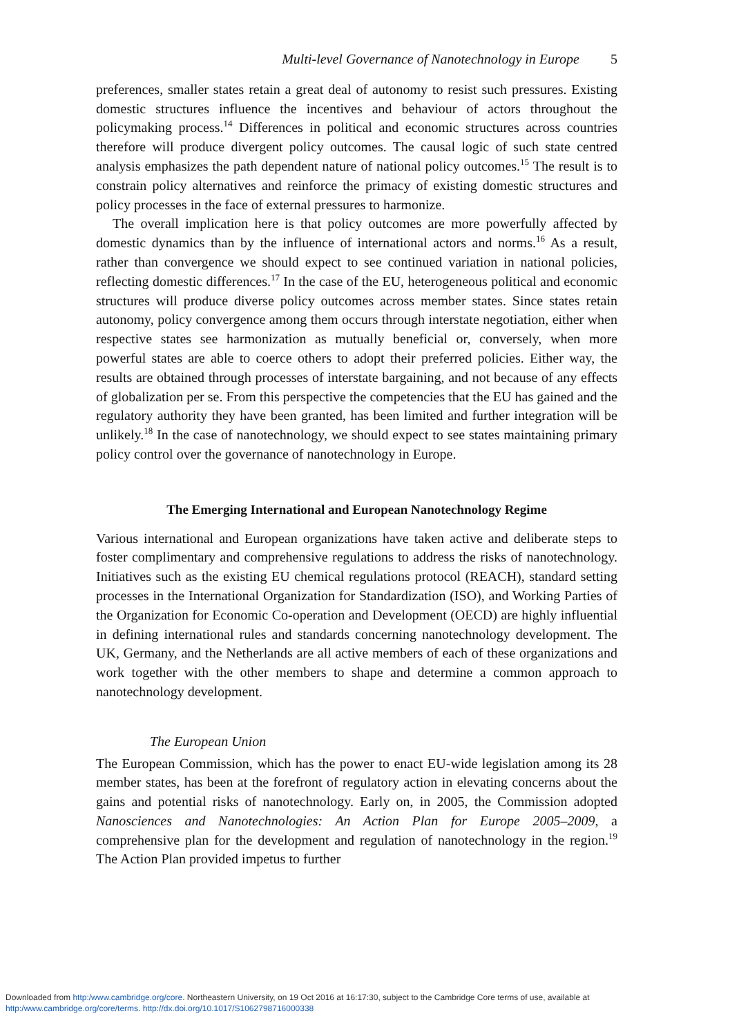Multi-level Governance of Nanotechnology in Europe 5
preferences, smaller states retain a great deal of autonomy to resist such pressures. Existing domestic structures influence the incentives and behaviour of actors throughout the policymaking process.<sup>14</sup> Differences in political and economic structures across countries therefore will produce divergent policy outcomes. The causal logic of such state centred analysis emphasizes the path dependent nature of national policy outcomes.<sup>15</sup> The result is to constrain policy alternatives and reinforce the primacy of existing domestic structures and policy processes in the face of external pressures to harmonize.
The overall implication here is that policy outcomes are more powerfully affected by domestic dynamics than by the influence of international actors and norms.<sup>16</sup> As a result, rather than convergence we should expect to see continued variation in national policies, reflecting domestic differences.<sup>17</sup> In the case of the EU, heterogeneous political and economic structures will produce diverse policy outcomes across member states. Since states retain autonomy, policy convergence among them occurs through interstate negotiation, either when respective states see harmonization as mutually beneficial or, conversely, when more powerful states are able to coerce others to adopt their preferred policies. Either way, the results are obtained through processes of interstate bargaining, and not because of any effects of globalization per se. From this perspective the competencies that the EU has gained and the regulatory authority they have been granted, has been limited and further integration will be unlikely.<sup>18</sup> In the case of nanotechnology, we should expect to see states maintaining primary policy control over the governance of nanotechnology in Europe.
The Emerging International and European Nanotechnology Regime
Various international and European organizations have taken active and deliberate steps to foster complimentary and comprehensive regulations to address the risks of nanotechnology. Initiatives such as the existing EU chemical regulations protocol (REACH), standard setting processes in the International Organization for Standardization (ISO), and Working Parties of the Organization for Economic Co-operation and Development (OECD) are highly influential in defining international rules and standards concerning nanotechnology development. The UK, Germany, and the Netherlands are all active members of each of these organizations and work together with the other members to shape and determine a common approach to nanotechnology development.
The European Union
The European Commission, which has the power to enact EU-wide legislation among its 28 member states, has been at the forefront of regulatory action in elevating concerns about the gains and potential risks of nanotechnology. Early on, in 2005, the Commission adopted Nanosciences and Nanotechnologies: An Action Plan for Europe 2005–2009, a comprehensive plan for the development and regulation of nanotechnology in the region.<sup>19</sup> The Action Plan provided impetus to further
Downloaded from http:/www.cambridge.org/core. Northeastern University, on 19 Oct 2016 at 16:17:30, subject to the Cambridge Core terms of use, available at
http:/www.cambridge.org/core/terms. http://dx.doi.org/10.1017/S1062798716000338